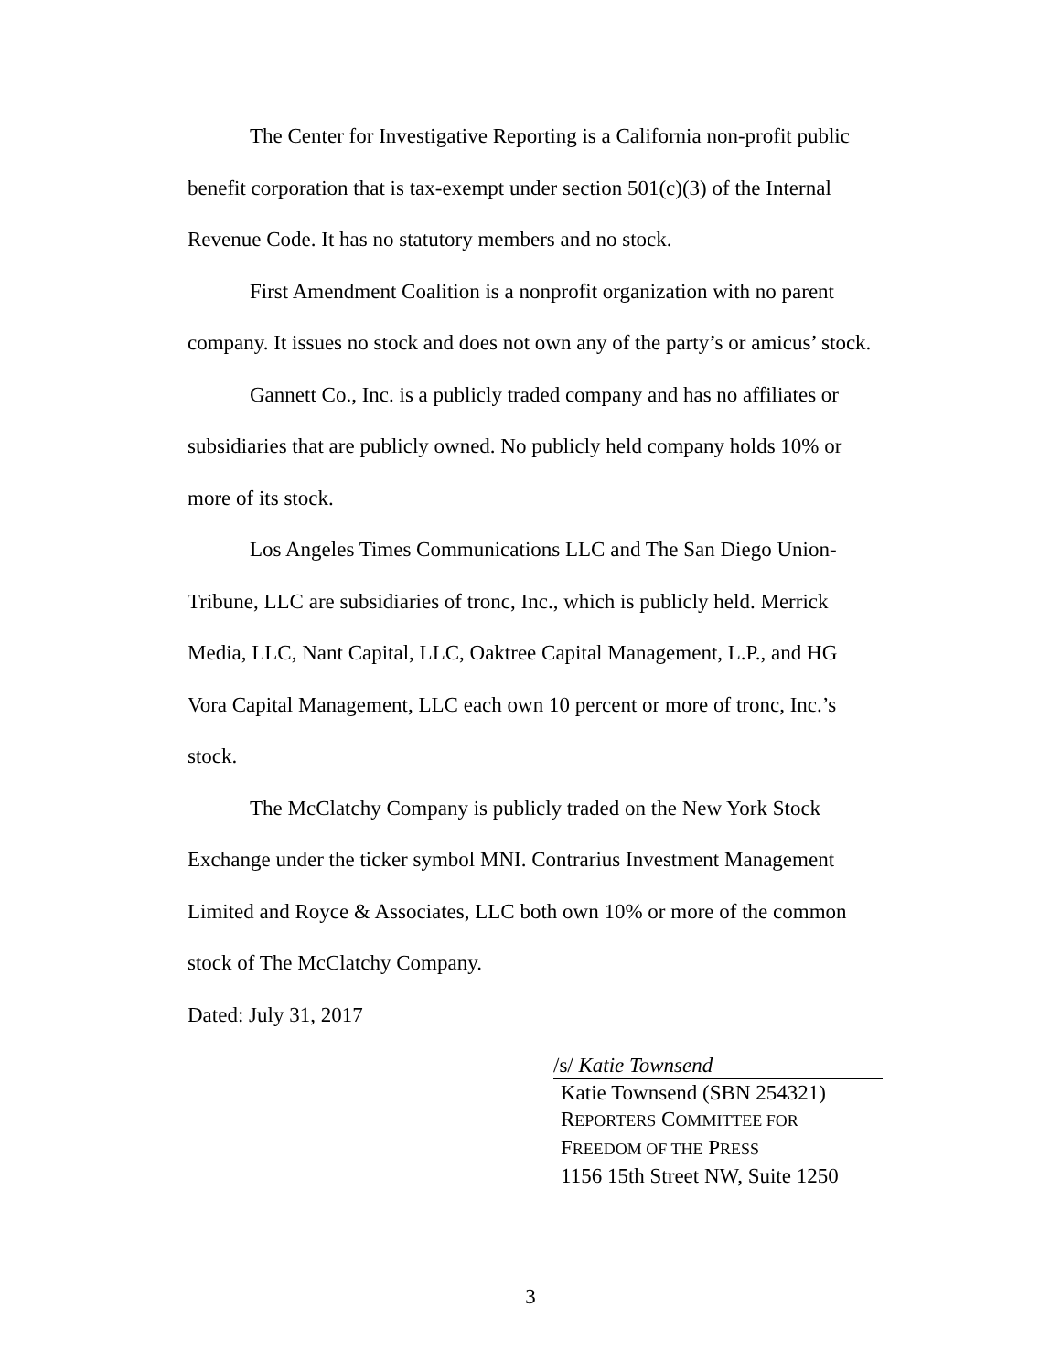The Center for Investigative Reporting is a California non-profit public benefit corporation that is tax-exempt under section 501(c)(3) of the Internal Revenue Code. It has no statutory members and no stock.
First Amendment Coalition is a nonprofit organization with no parent company. It issues no stock and does not own any of the party’s or amicus’ stock.
Gannett Co., Inc. is a publicly traded company and has no affiliates or subsidiaries that are publicly owned. No publicly held company holds 10% or more of its stock.
Los Angeles Times Communications LLC and The San Diego Union-Tribune, LLC are subsidiaries of tronc, Inc., which is publicly held. Merrick Media, LLC, Nant Capital, LLC, Oaktree Capital Management, L.P., and HG Vora Capital Management, LLC each own 10 percent or more of tronc, Inc.’s stock.
The McClatchy Company is publicly traded on the New York Stock Exchange under the ticker symbol MNI. Contrarius Investment Management Limited and Royce & Associates, LLC both own 10% or more of the common stock of The McClatchy Company.
Dated: July 31, 2017
/s/ Katie Townsend
Katie Townsend (SBN 254321)
REPORTERS COMMITTEE FOR
FREEDOM OF THE PRESS
1156 15th Street NW, Suite 1250
3